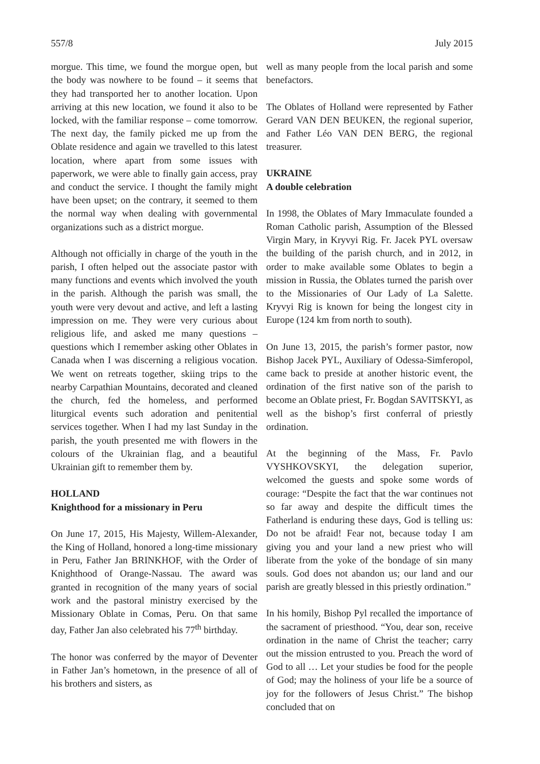557/8 July 2015
morgue. This time, we found the morgue open, but the body was nowhere to be found – it seems that they had transported her to another location. Upon arriving at this new location, we found it also to be locked, with the familiar response – come tomorrow. The next day, the family picked me up from the Oblate residence and again we travelled to this latest location, where apart from some issues with paperwork, we were able to finally gain access, pray and conduct the service. I thought the family might have been upset; on the contrary, it seemed to them the normal way when dealing with governmental organizations such as a district morgue.
Although not officially in charge of the youth in the parish, I often helped out the associate pastor with many functions and events which involved the youth in the parish. Although the parish was small, the youth were very devout and active, and left a lasting impression on me. They were very curious about religious life, and asked me many questions – questions which I remember asking other Oblates in Canada when I was discerning a religious vocation. We went on retreats together, skiing trips to the nearby Carpathian Mountains, decorated and cleaned the church, fed the homeless, and performed liturgical events such adoration and penitential services together. When I had my last Sunday in the parish, the youth presented me with flowers in the colours of the Ukrainian flag, and a beautiful Ukrainian gift to remember them by.
HOLLAND
Knighthood for a missionary in Peru
On June 17, 2015, His Majesty, Willem-Alexander, the King of Holland, honored a long-time missionary in Peru, Father Jan BRINKHOF, with the Order of Knighthood of Orange-Nassau. The award was granted in recognition of the many years of social work and the pastoral ministry exercised by the Missionary Oblate in Comas, Peru. On that same day, Father Jan also celebrated his 77<sup>th</sup> birthday.
The honor was conferred by the mayor of Deventer in Father Jan’s hometown, in the presence of all of his brothers and sisters, as
well as many people from the local parish and some benefactors.
The Oblates of Holland were represented by Father Gerard VAN DEN BEUKEN, the regional superior, and Father Léo VAN DEN BERG, the regional treasurer.
UKRAINE
A double celebration
In 1998, the Oblates of Mary Immaculate founded a Roman Catholic parish, Assumption of the Blessed Virgin Mary, in Kryvyi Rig. Fr. Jacek PYL oversaw the building of the parish church, and in 2012, in order to make available some Oblates to begin a mission in Russia, the Oblates turned the parish over to the Missionaries of Our Lady of La Salette. Kryvyi Rig is known for being the longest city in Europe (124 km from north to south).
On June 13, 2015, the parish’s former pastor, now Bishop Jacek PYL, Auxiliary of Odessa-Simferopol, came back to preside at another historic event, the ordination of the first native son of the parish to become an Oblate priest, Fr. Bogdan SAVITSKYI, as well as the bishop’s first conferral of priestly ordination.
At the beginning of the Mass, Fr. Pavlo VYSHKOVSKYI, the delegation superior, welcomed the guests and spoke some words of courage: “Despite the fact that the war continues not so far away and despite the difficult times the Fatherland is enduring these days, God is telling us: Do not be afraid! Fear not, because today I am giving you and your land a new priest who will liberate from the yoke of the bondage of sin many souls. God does not abandon us; our land and our parish are greatly blessed in this priestly ordination.”
In his homily, Bishop Pyl recalled the importance of the sacrament of priesthood. “You, dear son, receive ordination in the name of Christ the teacher; carry out the mission entrusted to you. Preach the word of God to all … Let your studies be food for the people of God; may the holiness of your life be a source of joy for the followers of Jesus Christ.” The bishop concluded that on